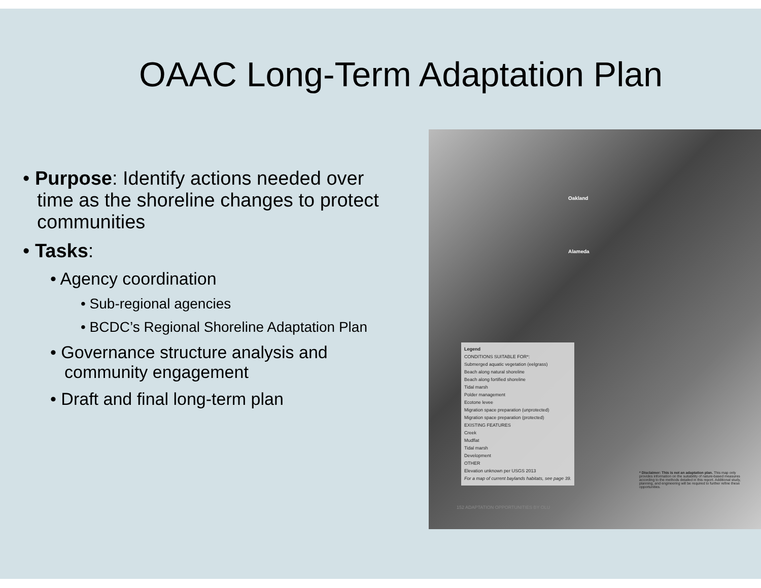OAAC Long-Term Adaptation Plan
• Purpose: Identify actions needed over time as the shoreline changes to protect communities
• Tasks:
• Agency coordination
• Sub-regional agencies
• BCDC’s Regional Shoreline Adaptation Plan
• Governance structure analysis and community engagement
• Draft and final long-term plan
Oakland
Alameda
Legend
CONDITIONS SUITABLE FOR*:
Submerged aquatic vegetation (eelgrass)
Beach along natural shoreline
Beach along fortified shoreline
Tidal marsh
Polder management
Ecotone levee
Migration space preparation (unprotected)
Migration space preparation (protected)
EXISTING FEATURES
Creek
Mudflat
Tidal marsh
Development
OTHER
Elevation unknown per USGS 2013
For a map of current baylands habitats, see page 39.
* Disclaimer: This is not an adaptation plan. This map only provides information on the suitability of nature-based measures according to the methods detailed in this report. Additional study, planning, and engineering will be required to further refine these opportunities.
152 ADAPTATION OPPORTUNITIES BY OLU